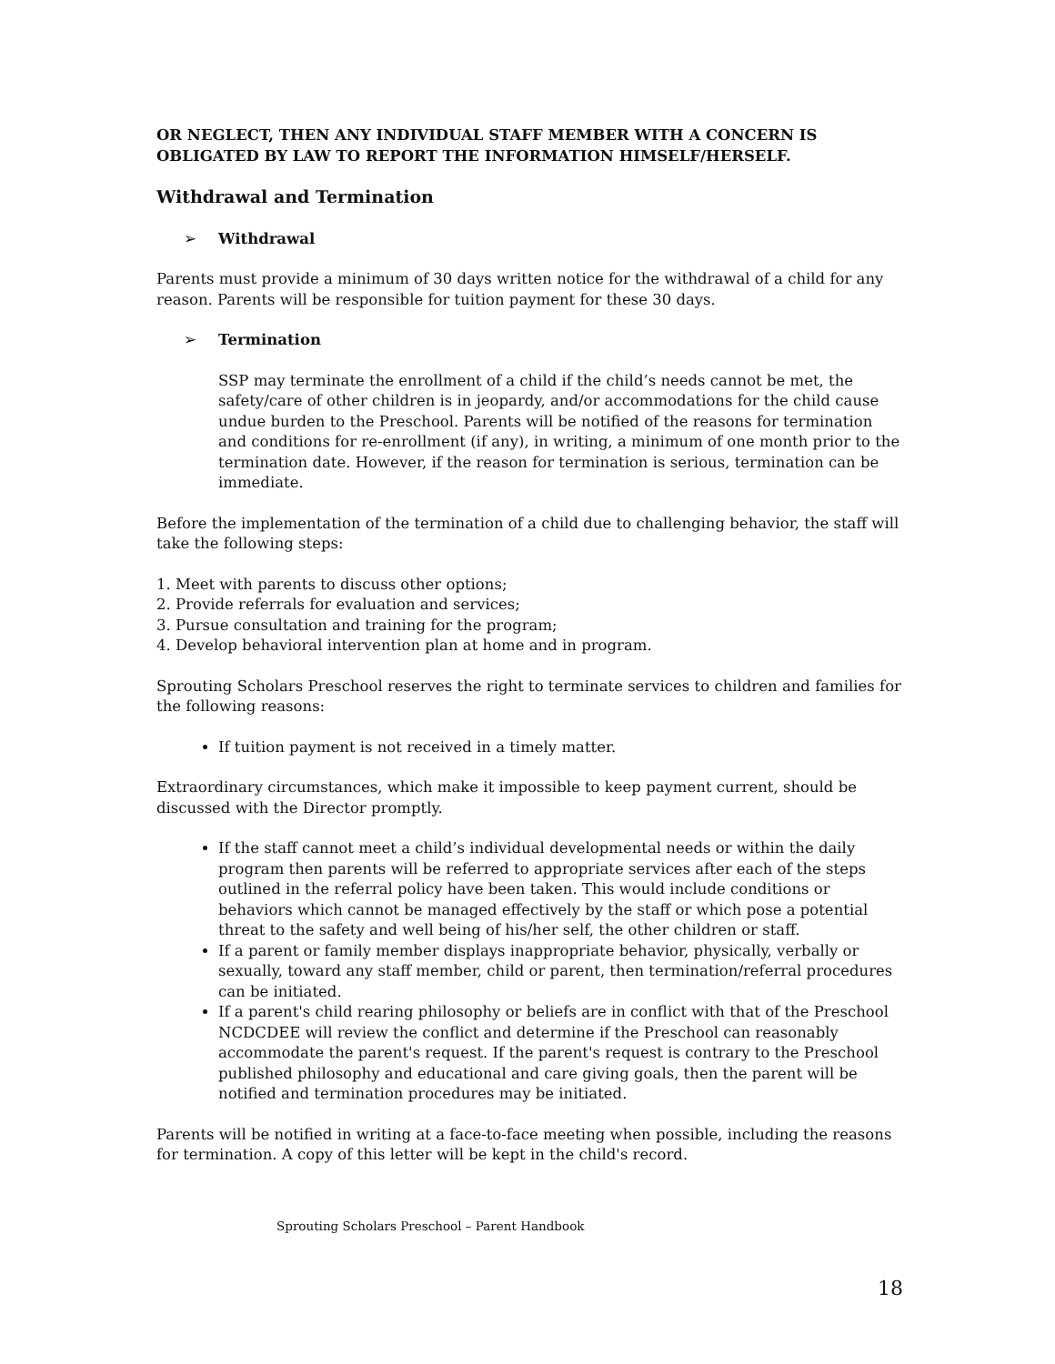OR NEGLECT, THEN ANY INDIVIDUAL STAFF MEMBER WITH A CONCERN IS OBLIGATED BY LAW TO REPORT THE INFORMATION HIMSELF/HERSELF.
Withdrawal and Termination
➢ Withdrawal
Parents must provide a minimum of 30 days written notice for the withdrawal of a child for any reason. Parents will be responsible for tuition payment for these 30 days.
➢ Termination
SSP may terminate the enrollment of a child if the child’s needs cannot be met, the safety/care of other children is in jeopardy, and/or accommodations for the child cause undue burden to the Preschool. Parents will be notified of the reasons for termination and conditions for re-enrollment (if any), in writing, a minimum of one month prior to the termination date. However, if the reason for termination is serious, termination can be immediate.
Before the implementation of the termination of a child due to challenging behavior, the staff will take the following steps:
1. Meet with parents to discuss other options;
2. Provide referrals for evaluation and services;
3. Pursue consultation and training for the program;
4. Develop behavioral intervention plan at home and in program.
Sprouting Scholars Preschool reserves the right to terminate services to children and families for the following reasons:
If tuition payment is not received in a timely matter.
Extraordinary circumstances, which make it impossible to keep payment current, should be discussed with the Director promptly.
If the staff cannot meet a child’s individual developmental needs or within the daily program then parents will be referred to appropriate services after each of the steps outlined in the referral policy have been taken. This would include conditions or behaviors which cannot be managed effectively by the staff or which pose a potential threat to the safety and well being of his/her self, the other children or staff.
If a parent or family member displays inappropriate behavior, physically, verbally or sexually, toward any staff member, child or parent, then termination/referral procedures can be initiated.
If a parent's child rearing philosophy or beliefs are in conflict with that of the Preschool NCDCDEE will review the conflict and determine if the Preschool can reasonably accommodate the parent's request. If the parent's request is contrary to the Preschool published philosophy and educational and care giving goals, then the parent will be notified and termination procedures may be initiated.
Parents will be notified in writing at a face-to-face meeting when possible, including the reasons for termination. A copy of this letter will be kept in the child's record.
Sprouting Scholars Preschool – Parent Handbook
18